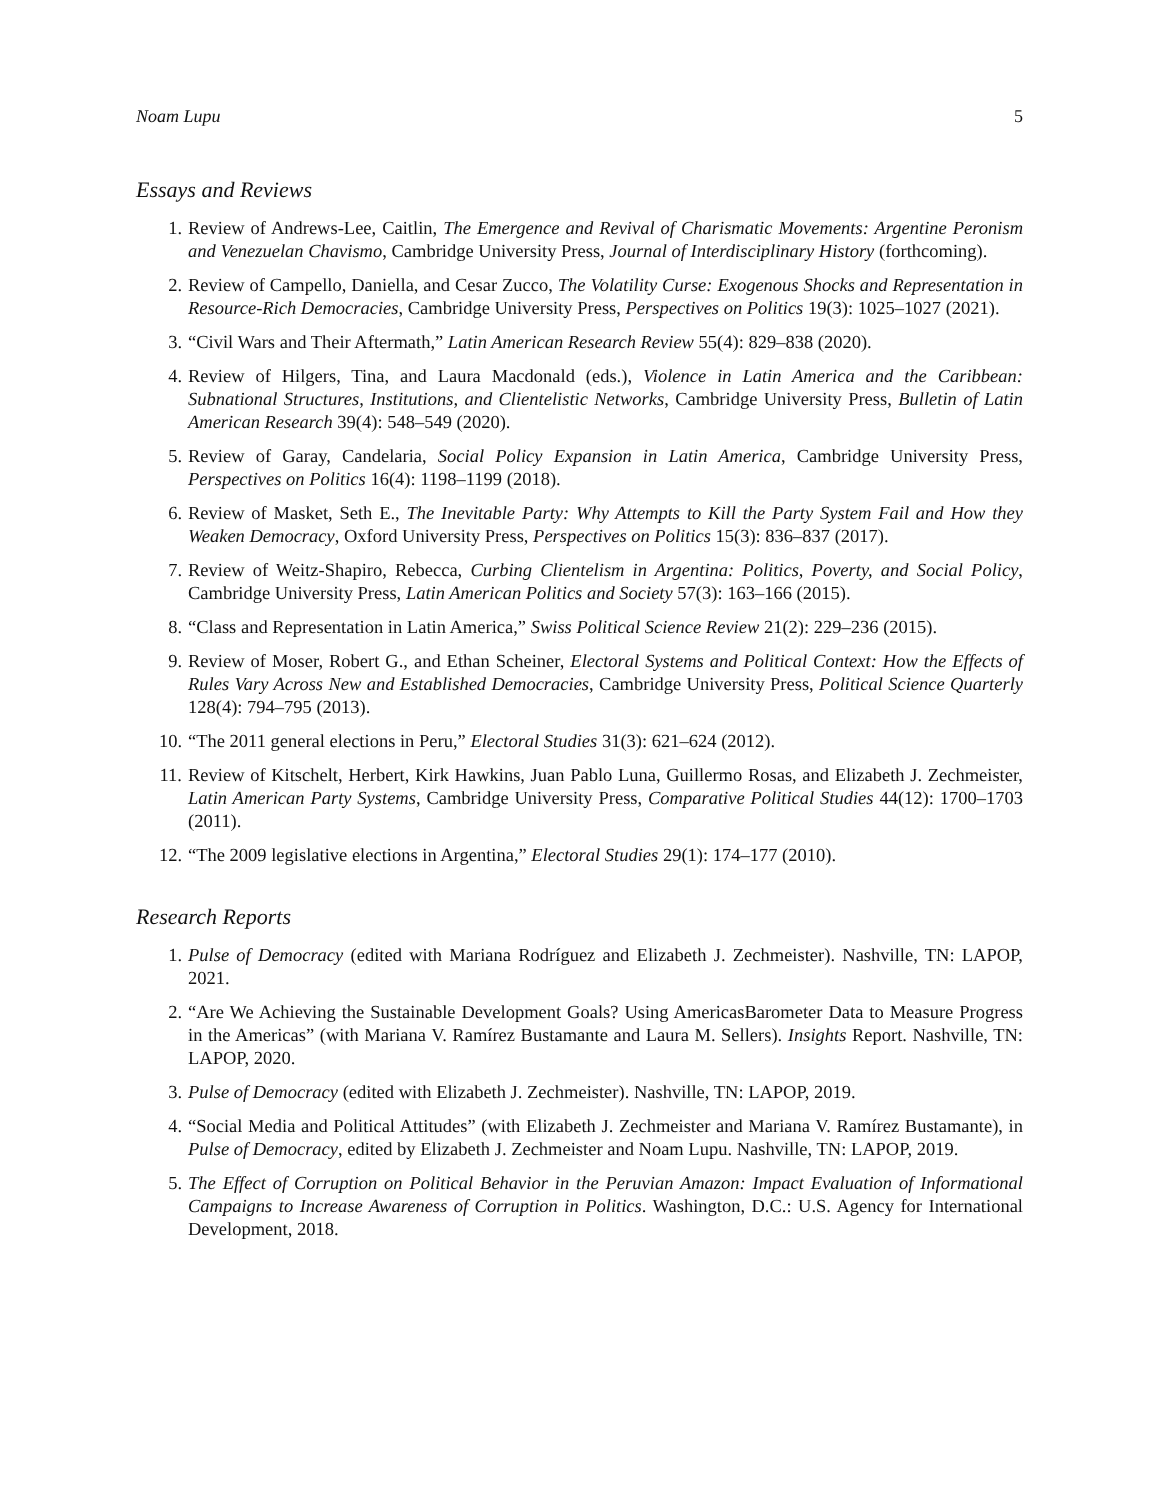Noam Lupu 5
Essays and Reviews
1. Review of Andrews-Lee, Caitlin, The Emergence and Revival of Charismatic Movements: Argentine Peronism and Venezuelan Chavismo, Cambridge University Press, Journal of Interdisciplinary History (forthcoming).
2. Review of Campello, Daniella, and Cesar Zucco, The Volatility Curse: Exogenous Shocks and Representation in Resource-Rich Democracies, Cambridge University Press, Perspectives on Politics 19(3): 1025–1027 (2021).
3. “Civil Wars and Their Aftermath,” Latin American Research Review 55(4): 829–838 (2020).
4. Review of Hilgers, Tina, and Laura Macdonald (eds.), Violence in Latin America and the Caribbean: Subnational Structures, Institutions, and Clientelistic Networks, Cambridge University Press, Bulletin of Latin American Research 39(4): 548–549 (2020).
5. Review of Garay, Candelaria, Social Policy Expansion in Latin America, Cambridge University Press, Perspectives on Politics 16(4): 1198–1199 (2018).
6. Review of Masket, Seth E., The Inevitable Party: Why Attempts to Kill the Party System Fail and How they Weaken Democracy, Oxford University Press, Perspectives on Politics 15(3): 836–837 (2017).
7. Review of Weitz-Shapiro, Rebecca, Curbing Clientelism in Argentina: Politics, Poverty, and Social Policy, Cambridge University Press, Latin American Politics and Society 57(3): 163–166 (2015).
8. “Class and Representation in Latin America,” Swiss Political Science Review 21(2): 229–236 (2015).
9. Review of Moser, Robert G., and Ethan Scheiner, Electoral Systems and Political Context: How the Effects of Rules Vary Across New and Established Democracies, Cambridge University Press, Political Science Quarterly 128(4): 794–795 (2013).
10. “The 2011 general elections in Peru,” Electoral Studies 31(3): 621–624 (2012).
11. Review of Kitschelt, Herbert, Kirk Hawkins, Juan Pablo Luna, Guillermo Rosas, and Elizabeth J. Zechmeister, Latin American Party Systems, Cambridge University Press, Comparative Political Studies 44(12): 1700–1703 (2011).
12. “The 2009 legislative elections in Argentina,” Electoral Studies 29(1): 174–177 (2010).
Research Reports
1. Pulse of Democracy (edited with Mariana Rodríguez and Elizabeth J. Zechmeister). Nashville, TN: LAPOP, 2021.
2. “Are We Achieving the Sustainable Development Goals? Using AmericasBarometer Data to Measure Progress in the Americas” (with Mariana V. Ramírez Bustamante and Laura M. Sellers). Insights Report. Nashville, TN: LAPOP, 2020.
3. Pulse of Democracy (edited with Elizabeth J. Zechmeister). Nashville, TN: LAPOP, 2019.
4. “Social Media and Political Attitudes” (with Elizabeth J. Zechmeister and Mariana V. Ramírez Bustamante), in Pulse of Democracy, edited by Elizabeth J. Zechmeister and Noam Lupu. Nashville, TN: LAPOP, 2019.
5. The Effect of Corruption on Political Behavior in the Peruvian Amazon: Impact Evaluation of Informational Campaigns to Increase Awareness of Corruption in Politics. Washington, D.C.: U.S. Agency for International Development, 2018.